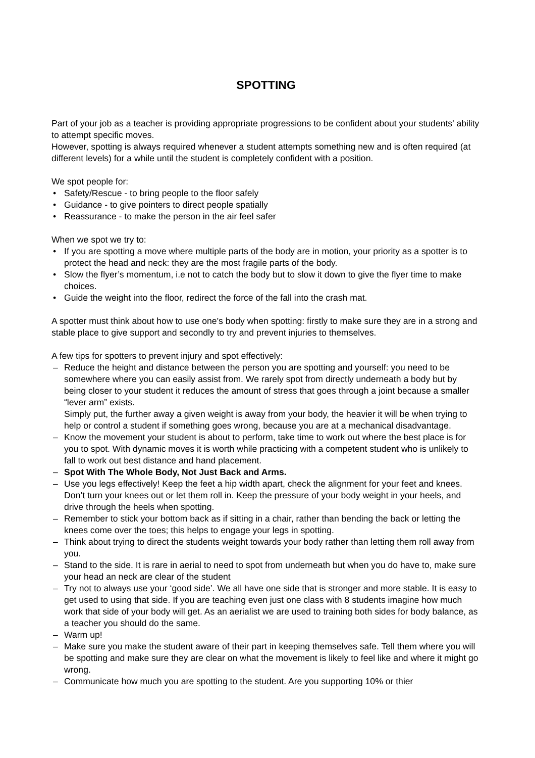SPOTTING
Part of your job as a teacher is providing appropriate progressions to be confident about your students' ability to attempt specific moves.
However, spotting is always required whenever a student attempts something new and is often required (at different levels) for a while until the student is completely confident with a position.
We spot people for:
• Safety/Rescue - to bring people to the floor safely
• Guidance - to give pointers to direct people spatially
• Reassurance - to make the person in the air feel safer
When we spot we try to:
• If you are spotting a move where multiple parts of the body are in motion, your priority as a spotter is to protect the head and neck: they are the most fragile parts of the body.
• Slow the flyer’s momentum, i.e not to catch the body but to slow it down to give the flyer time to make choices.
• Guide the weight into the floor, redirect the force of the fall into the crash mat.
A spotter must think about how to use one's body when spotting: firstly to make sure they are in a strong and stable place to give support and secondly to try and prevent injuries to themselves.
A few tips for spotters to prevent injury and spot effectively:
– Reduce the height and distance between the person you are spotting and yourself: you need to be somewhere where you can easily assist from. We rarely spot from directly underneath a body but by being closer to your student it reduces the amount of stress that goes through a joint because a smaller “lever arm” exists.
Simply put, the further away a given weight is away from your body, the heavier it will be when trying to help or control a student if something goes wrong, because you are at a mechanical disadvantage.
– Know the movement your student is about to perform, take time to work out where the best place is for you to spot. With dynamic moves it is worth while practicing with a competent student who is unlikely to fall to work out best distance and hand placement.
– Spot With The Whole Body, Not Just Back and Arms.
– Use you legs effectively! Keep the feet a hip width apart, check the alignment for your feet and knees. Don’t turn your knees out or let them roll in. Keep the pressure of your body weight in your heels, and drive through the heels when spotting.
– Remember to stick your bottom back as if sitting in a chair, rather than bending the back or letting the knees come over the toes; this helps to engage your legs in spotting.
– Think about trying to direct the students weight towards your body rather than letting them roll away from you.
– Stand to the side. It is rare in aerial to need to spot from underneath but when you do have to, make sure your head an neck are clear of the student
– Try not to always use your ‘good side’. We all have one side that is stronger and more stable. It is easy to get used to using that side. If you are teaching even just one class with 8 students imagine how much work that side of your body will get. As an aerialist we are used to training both sides for body balance, as a teacher you should do the same.
– Warm up!
– Make sure you make the student aware of their part in keeping themselves safe. Tell them where you will be spotting and make sure they are clear on what the movement is likely to feel like and where it might go wrong.
– Communicate how much you are spotting to the student. Are you supporting 10% or thier